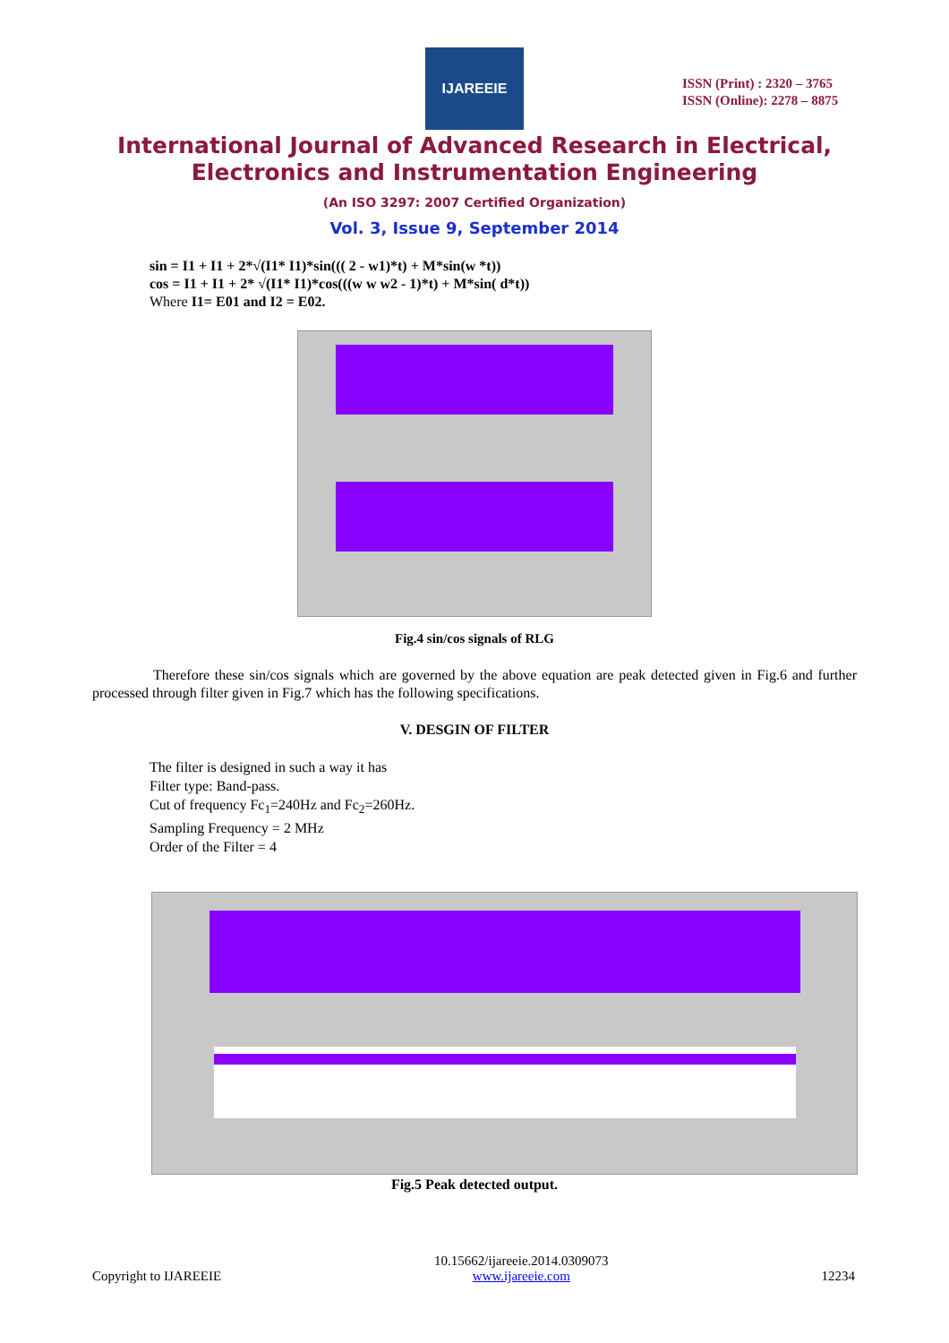IJAREEIE
ISSN (Print) : 2320 – 3765
ISSN (Online): 2278 – 8875
International Journal of Advanced Research in Electrical,
Electronics and Instrumentation Engineering
(An ISO 3297: 2007 Certified Organization)
Vol. 3, Issue 9, September 2014
sin = I1 + I1 + 2*√(I1* I1)*sin((( 2 - w1)*t) + M*sin(w *t))
cos = I1 + I1 + 2* √(I1* I1)*cos(((w w w2 - 1)*t) + M*sin( d*t))
Where I1= E01 and I2 = E02.
Fig.4 sin/cos signals of RLG
Therefore these sin/cos signals which are governed by the above equation are peak detected given in Fig.6 and further processed through filter given in Fig.7 which has the following specifications.
V. DESGIN OF FILTER
The filter is designed in such a way it has
Filter type: Band-pass.
Cut of frequency Fc<sub>1</sub>=240Hz and Fc<sub>2</sub>=260Hz.
Sampling Frequency = 2 MHz
Order of the Filter = 4
Fig.5 Peak detected output.
Copyright to IJAREEIE 10.15662/ijareeie.2014.0309073
www.ijareeie.com 12234